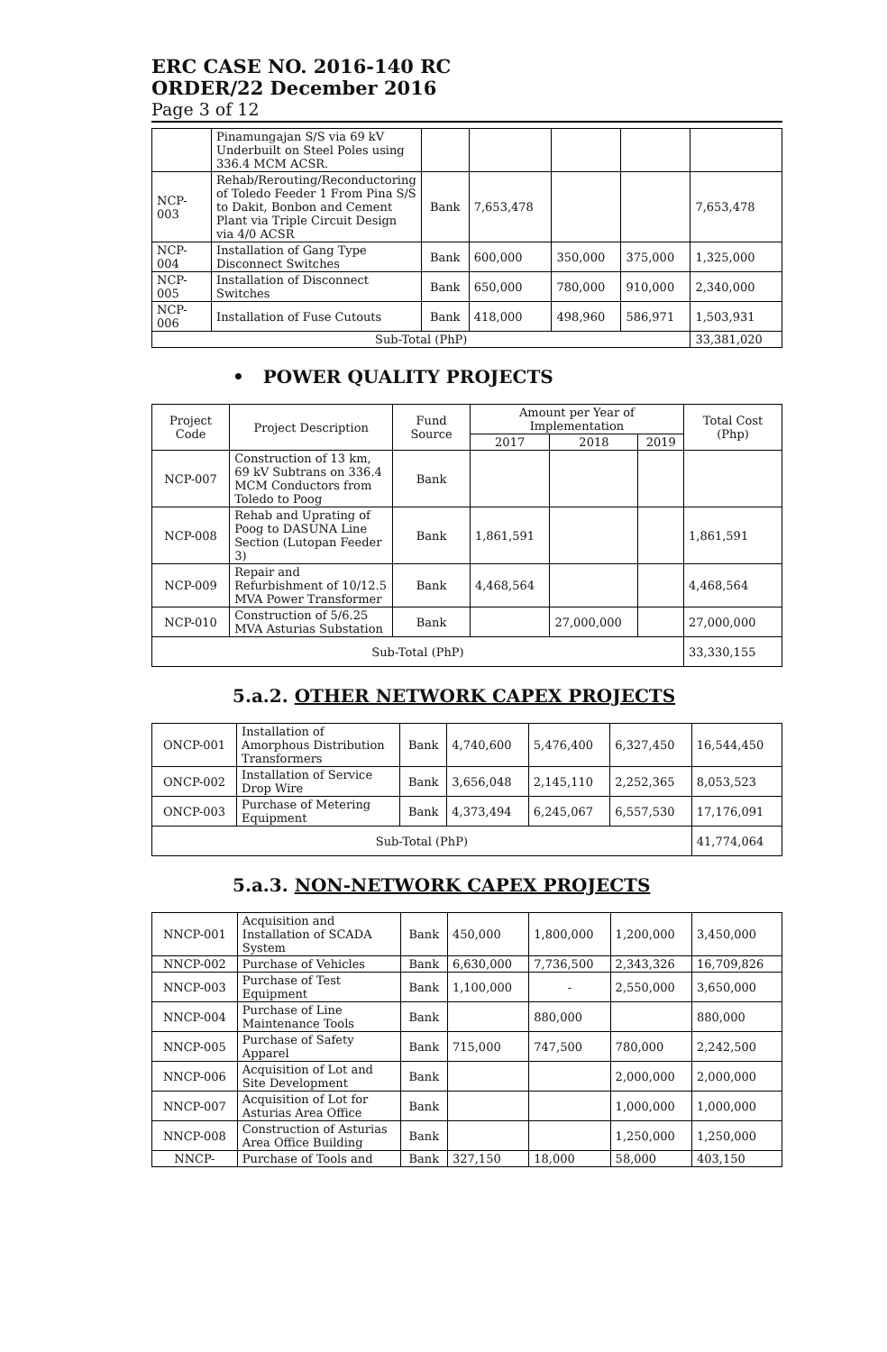ERC CASE NO. 2016-140 RC
ORDER/22 December 2016
Page 3 of 12
| | Pinamungajan S/S via 69 kV Underbuilt on Steel Poles using 336.4 MCM ACSR. | | | | | |
| NCP-003 | Rehab/Rerouting/Reconductoring of Toledo Feeder 1 From Pina S/S to Dakit, Bonbon and Cement Plant via Triple Circuit Design via 4/0 ACSR | Bank | 7,653,478 | | | 7,653,478 |
| NCP-004 | Installation of Gang Type Disconnect Switches | Bank | 600,000 | 350,000 | 375,000 | 1,325,000 |
| NCP-005 | Installation of Disconnect Switches | Bank | 650,000 | 780,000 | 910,000 | 2,340,000 |
| NCP-006 | Installation of Fuse Cutouts | Bank | 418,000 | 498,960 | 586,971 | 1,503,931 |
| Sub-Total (PhP) | | | | | | 33,381,020 |
• POWER QUALITY PROJECTS
| Project Code | Project Description | Fund Source | Amount per Year of Implementation | | | Total Cost (Php) |
| --- | --- | --- | --- | --- | --- | --- |
| | | | 2017 | 2018 | 2019 | |
| NCP-007 | Construction of 13 km, 69 kV Subtrans on 336.4 MCM Conductors from Toledo to Poog | Bank | | | | |
| NCP-008 | Rehab and Uprating of Poog to DASUNA Line Section (Lutopan Feeder 3) | Bank | 1,861,591 | | | 1,861,591 |
| NCP-009 | Repair and Refurbishment of 10/12.5 MVA Power Transformer | Bank | 4,468,564 | | | 4,468,564 |
| NCP-010 | Construction of 5/6.25 MVA Asturias Substation | Bank | | 27,000,000 | | 27,000,000 |
| Sub-Total (PhP) | | | | | | 33,330,155 |
5.a.2. OTHER NETWORK CAPEX PROJECTS
| ONCP-001 | Installation of Amorphous Distribution Transformers | Bank | 4,740,600 | 5,476,400 | 6,327,450 | 16,544,450 |
| ONCP-002 | Installation of Service Drop Wire | Bank | 3,656,048 | 2,145,110 | 2,252,365 | 8,053,523 |
| ONCP-003 | Purchase of Metering Equipment | Bank | 4,373,494 | 6,245,067 | 6,557,530 | 17,176,091 |
| Sub-Total (PhP) | | | | | | 41,774,064 |
5.a.3. NON-NETWORK CAPEX PROJECTS
| NNCP-001 | Acquisition and Installation of SCADA System | Bank | 450,000 | 1,800,000 | 1,200,000 | 3,450,000 |
| NNCP-002 | Purchase of Vehicles | Bank | 6,630,000 | 7,736,500 | 2,343,326 | 16,709,826 |
| NNCP-003 | Purchase of Test Equipment | Bank | 1,100,000 | - | 2,550,000 | 3,650,000 |
| NNCP-004 | Purchase of Line Maintenance Tools | Bank | | 880,000 | | 880,000 |
| NNCP-005 | Purchase of Safety Apparel | Bank | 715,000 | 747,500 | 780,000 | 2,242,500 |
| NNCP-006 | Acquisition of Lot and Site Development | Bank | | | 2,000,000 | 2,000,000 |
| NNCP-007 | Acquisition of Lot for Asturias Area Office | Bank | | | 1,000,000 | 1,000,000 |
| NNCP-008 | Construction of Asturias Area Office Building | Bank | | | 1,250,000 | 1,250,000 |
| NNCP- | Purchase of Tools and | Bank | 327,150 | 18,000 | 58,000 | 403,150 |